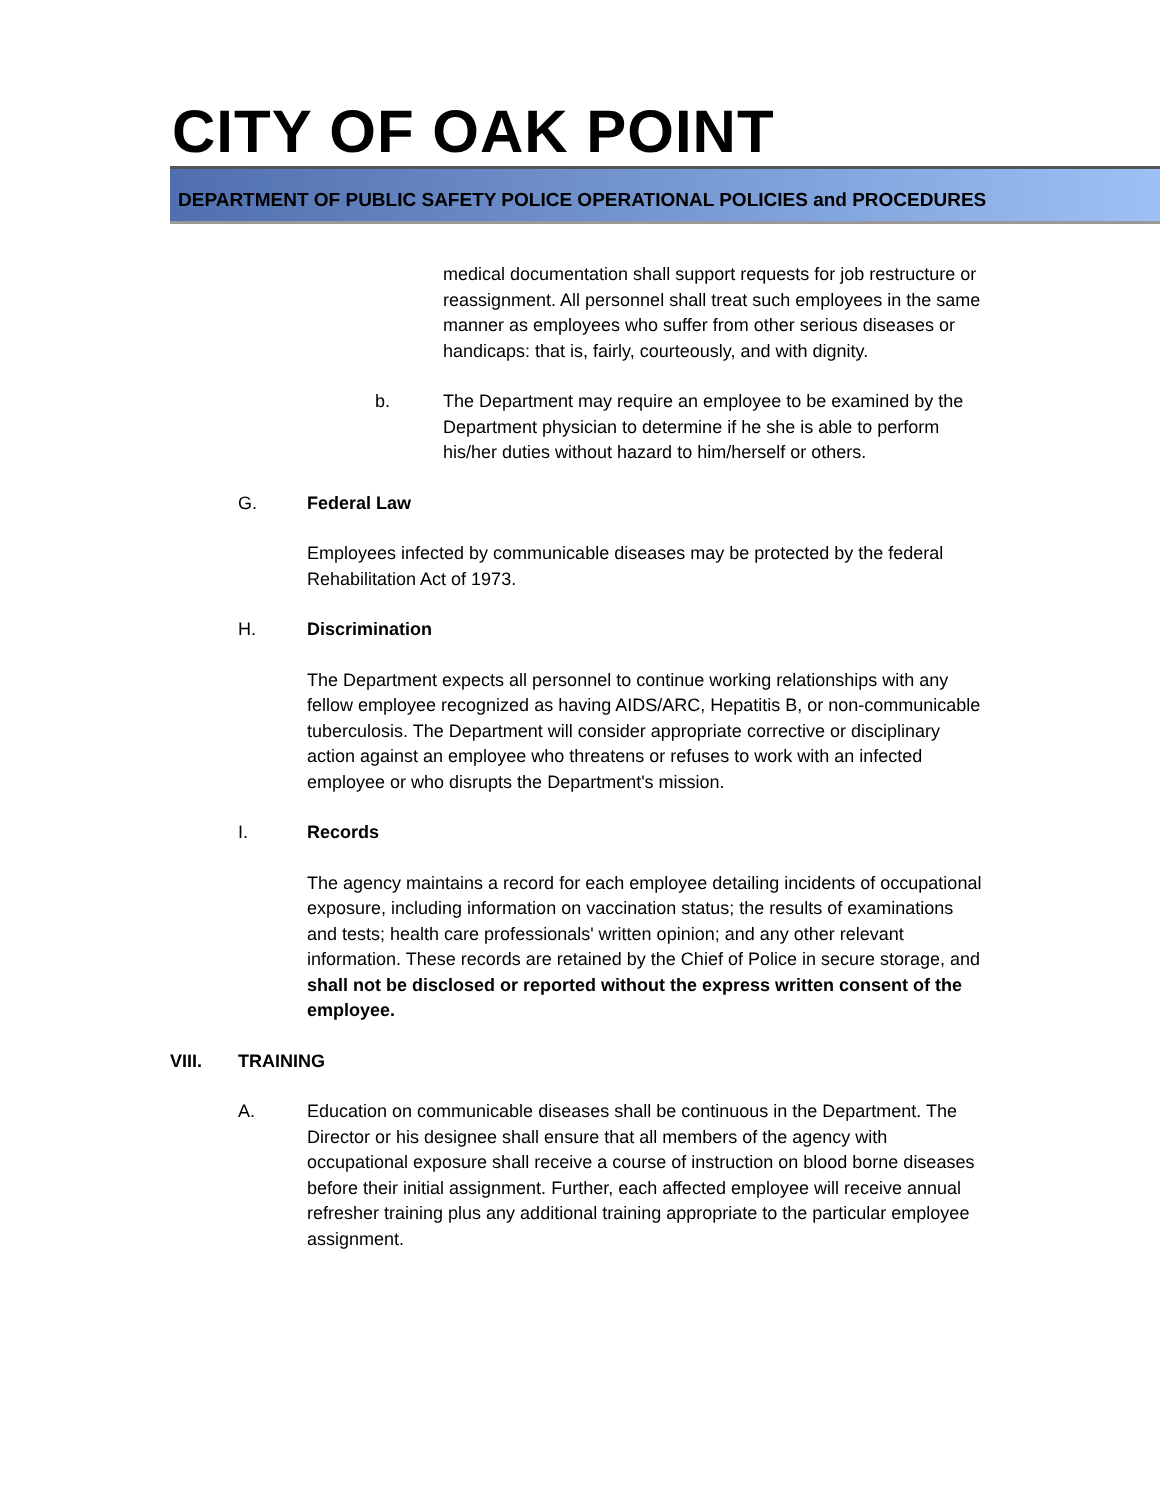CITY OF OAK POINT
DEPARTMENT OF PUBLIC SAFETY POLICE OPERATIONAL POLICIES and PROCEDURES
medical documentation shall support requests for job restructure or reassignment. All personnel shall treat such employees in the same manner as employees who suffer from other serious diseases or handicaps: that is, fairly, courteously, and with dignity.
b. The Department may require an employee to be examined by the Department physician to determine if he she is able to perform his/her duties without hazard to him/herself or others.
G. Federal Law
Employees infected by communicable diseases may be protected by the federal Rehabilitation Act of 1973.
H. Discrimination
The Department expects all personnel to continue working relationships with any fellow employee recognized as having AIDS/ARC, Hepatitis B, or non-communicable tuberculosis. The Department will consider appropriate corrective or disciplinary action against an employee who threatens or refuses to work with an infected employee or who disrupts the Department's mission.
I. Records
The agency maintains a record for each employee detailing incidents of occupational exposure, including information on vaccination status; the results of examinations and tests; health care professionals' written opinion; and any other relevant information. These records are retained by the Chief of Police in secure storage, and shall not be disclosed or reported without the express written consent of the employee.
VIII. TRAINING
A. Education on communicable diseases shall be continuous in the Department. The Director or his designee shall ensure that all members of the agency with occupational exposure shall receive a course of instruction on blood borne diseases before their initial assignment. Further, each affected employee will receive annual refresher training plus any additional training appropriate to the particular employee assignment.